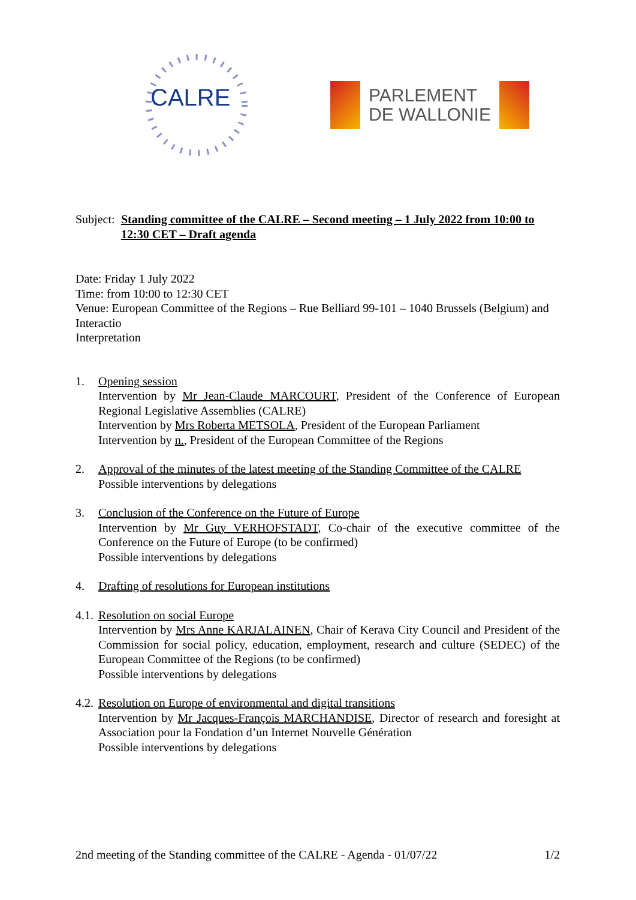CALRE
PARLEMENT
DE WALLONIE
Subject:
Standing committee of the CALRE – Second meeting – 1 July 2022 from 10:00 to 12:30 CET – Draft agenda
Date: Friday 1 July 2022
Time: from 10:00 to 12:30 CET
Venue: European Committee of the Regions – Rue Belliard 99-101 – 1040 Brussels (Belgium) and Interactio
Interpretation
1. Opening session
Intervention by Mr Jean-Claude MARCOURT, President of the Conference of European Regional Legislative Assemblies (CALRE)
Intervention by Mrs Roberta METSOLA, President of the European Parliament
Intervention by n., President of the European Committee of the Regions
2. Approval of the minutes of the latest meeting of the Standing Committee of the CALRE
Possible interventions by delegations
3. Conclusion of the Conference on the Future of Europe
Intervention by Mr Guy VERHOFSTADT, Co-chair of the executive committee of the Conference on the Future of Europe (to be confirmed)
Possible interventions by delegations
4. Drafting of resolutions for European institutions
4.1.
Resolution on social Europe
Intervention by Mrs Anne KARJALAINEN, Chair of Kerava City Council and President of the Commission for social policy, education, employment, research and culture (SEDEC) of the European Committee of the Regions (to be confirmed)
Possible interventions by delegations
4.2.
Resolution on Europe of environmental and digital transitions
Intervention by Mr Jacques-François MARCHANDISE, Director of research and foresight at Association pour la Fondation d’un Internet Nouvelle Génération
Possible interventions by delegations
2nd meeting of the Standing committee of the CALRE - Agenda - 01/07/22 1/2